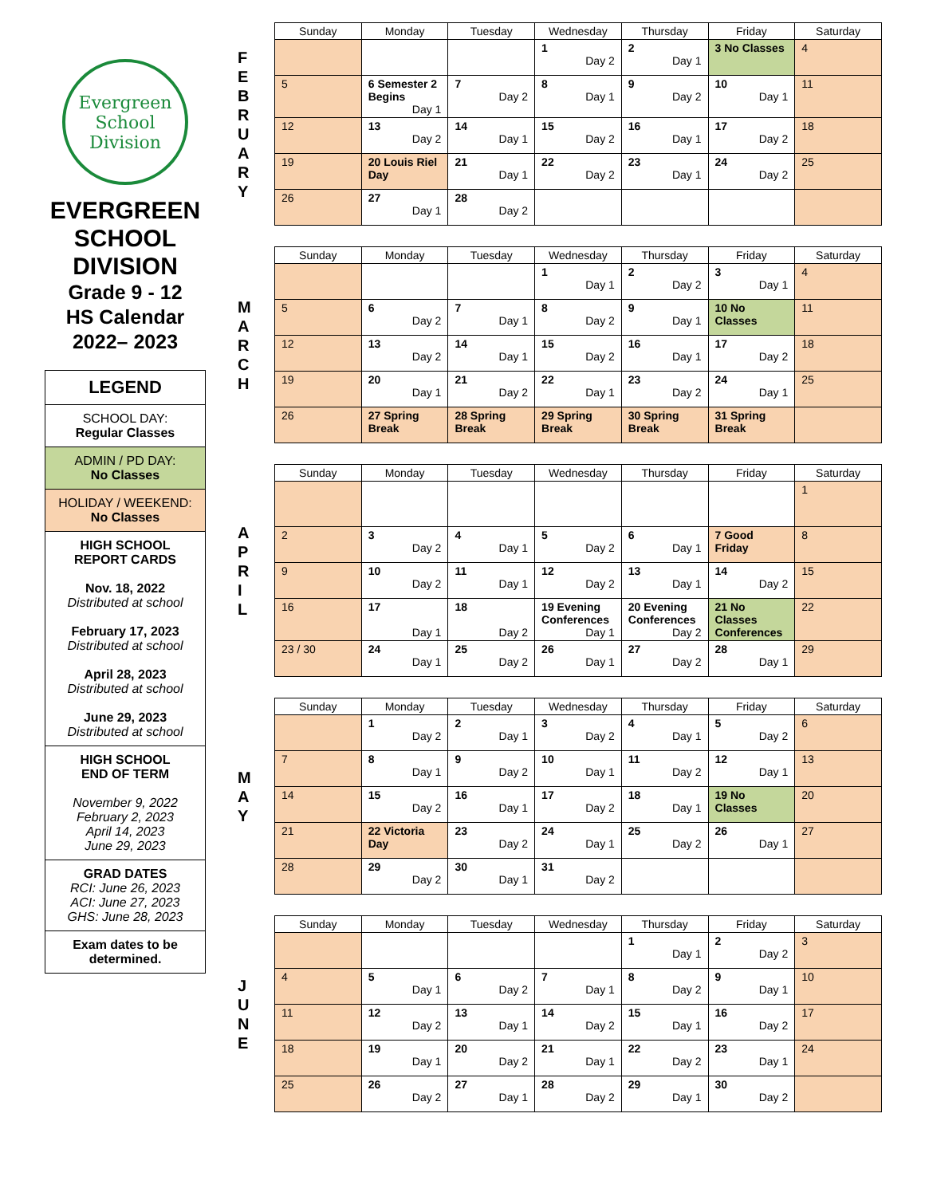Evergreen
School Division
EVERGREEN SCHOOL DIVISION
Grade 9 - 12
HS Calendar
2022– 2023
LEGEND
SCHOOL DAY:
Regular Classes
ADMIN / PD DAY:
No Classes
HOLIDAY / WEEKEND:
No Classes
HIGH SCHOOL
REPORT CARDS
Nov. 18, 2022
Distributed at school
February 17, 2023
Distributed at school
April 28, 2023
Distributed at school
June 29, 2023
Distributed at school
HIGH SCHOOL
END OF TERM
November 9, 2022
February 2, 2023
April 14, 2023
June 29, 2023
GRAD DATES
RCI: June 26, 2023
ACI: June 27, 2023
GHS: June 28, 2023
Exam dates to be determined.
F
E
B
R
U
A
R
Y
| Sunday | Monday | Tuesday | Wednesday | Thursday | Friday | Saturday |
| --- | --- | --- | --- | --- | --- | --- |
| | | | 1 Day 2 | 2 Day 1 | 3 No Classes | 4 |
| 5 | 6 Semester 2 Begins Day 1 | 7 Day 2 | 8 Day 1 | 9 Day 2 | 10 Day 1 | 11 |
| 12 | 13 Day 2 | 14 Day 1 | 15 Day 2 | 16 Day 1 | 17 Day 2 | 18 |
| 19 | 20 Louis Riel Day | 21 Day 1 | 22 Day 2 | 23 Day 1 | 24 Day 2 | 25 |
| 26 | 27 Day 1 | 28 Day 2 | | | | |
M
A
R
C
H
| Sunday | Monday | Tuesday | Wednesday | Thursday | Friday | Saturday |
| --- | --- | --- | --- | --- | --- | --- |
| | | | 1 Day 1 | 2 Day 2 | 3 Day 1 | 4 |
| 5 | 6 Day 2 | 7 Day 1 | 8 Day 2 | 9 Day 1 | 10 No Classes | 11 |
| 12 | 13 Day 2 | 14 Day 1 | 15 Day 2 | 16 Day 1 | 17 Day 2 | 18 |
| 19 | 20 Day 1 | 21 Day 2 | 22 Day 1 | 23 Day 2 | 24 Day 1 | 25 |
| 26 | 27 Spring Break | 28 Spring Break | 29 Spring Break | 30 Spring Break | 31 Spring Break | |
A
P
R
I
L
| Sunday | Monday | Tuesday | Wednesday | Thursday | Friday | Saturday |
| --- | --- | --- | --- | --- | --- | --- |
| | | | | | | 1 |
| 2 | 3 Day 2 | 4 Day 1 | 5 Day 2 | 6 Day 1 | 7 Good Friday | 8 |
| 9 | 10 Day 2 | 11 Day 1 | 12 Day 2 | 13 Day 1 | 14 Day 2 | 15 |
| 16 | 17 Day 1 | 18 Day 2 | 19 Evening Conferences Day 1 | 20 Evening Conferences Day 2 | 21 No Classes Conferences | 22 |
| 23 / 30 | 24 Day 1 | 25 Day 2 | 26 Day 1 | 27 Day 2 | 28 Day 1 | 29 |
M
A
Y
| Sunday | Monday | Tuesday | Wednesday | Thursday | Friday | Saturday |
| --- | --- | --- | --- | --- | --- | --- |
| | 1 Day 2 | 2 Day 1 | 3 Day 2 | 4 Day 1 | 5 Day 2 | 6 |
| 7 | 8 Day 1 | 9 Day 2 | 10 Day 1 | 11 Day 2 | 12 Day 1 | 13 |
| 14 | 15 Day 2 | 16 Day 1 | 17 Day 2 | 18 Day 1 | 19 No Classes | 20 |
| 21 | 22 Victoria Day | 23 Day 2 | 24 Day 1 | 25 Day 2 | 26 Day 1 | 27 |
| 28 | 29 Day 2 | 30 Day 1 | 31 Day 2 | | | |
J
U
N
E
| Sunday | Monday | Tuesday | Wednesday | Thursday | Friday | Saturday |
| --- | --- | --- | --- | --- | --- | --- |
| | | | | 1 Day 1 | 2 Day 2 | 3 |
| 4 | 5 Day 1 | 6 Day 2 | 7 Day 1 | 8 Day 2 | 9 Day 1 | 10 |
| 11 | 12 Day 2 | 13 Day 1 | 14 Day 2 | 15 Day 1 | 16 Day 2 | 17 |
| 18 | 19 Day 1 | 20 Day 2 | 21 Day 1 | 22 Day 2 | 23 Day 1 | 24 |
| 25 | 26 Day 2 | 27 Day 1 | 28 Day 2 | 29 Day 1 | 30 Day 2 | |